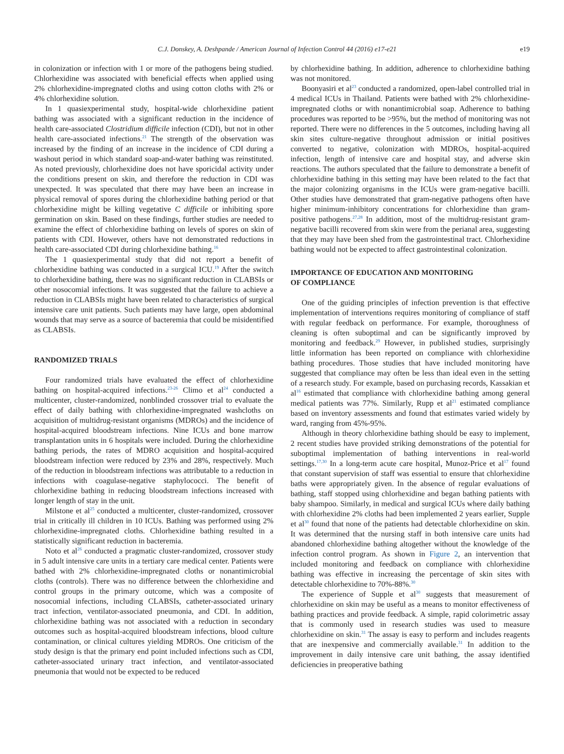C.J. Donskey, A. Deshpande / American Journal of Infection Control 44 (2016) e17-e21 e19
in colonization or infection with 1 or more of the pathogens being studied. Chlorhexidine was associated with beneficial effects when applied using 2% chlorhexidine-impregnated cloths and using cotton cloths with 2% or 4% chlorhexidine solution.
In 1 quasiexperimental study, hospital-wide chlorhexidine patient bathing was associated with a significant reduction in the incidence of health care-associated Clostridium difficile infection (CDI), but not in other health care-associated infections.<sup>21</sup> The strength of the observation was increased by the finding of an increase in the incidence of CDI during a washout period in which standard soap-and-water bathing was reinstituted. As noted previously, chlorhexidine does not have sporicidal activity under the conditions present on skin, and therefore the reduction in CDI was unexpected. It was speculated that there may have been an increase in physical removal of spores during the chlorhexidine bathing period or that chlorhexidine might be killing vegetative C difficile or inhibiting spore germination on skin. Based on these findings, further studies are needed to examine the effect of chlorhexidine bathing on levels of spores on skin of patients with CDI. However, others have not demonstrated reductions in health care-associated CDI during chlorhexidine bathing.<sup>16</sup>
The 1 quasiexperimental study that did not report a benefit of chlorhexidine bathing was conducted in a surgical ICU.<sup>19</sup> After the switch to chlorhexidine bathing, there was no significant reduction in CLABSIs or other nosocomial infections. It was suggested that the failure to achieve a reduction in CLABSIs might have been related to characteristics of surgical intensive care unit patients. Such patients may have large, open abdominal wounds that may serve as a source of bacteremia that could be misidentified as CLABSIs.
RANDOMIZED TRIALS
Four randomized trials have evaluated the effect of chlorhexidine bathing on hospital-acquired infections.<sup>23-26</sup> Climo et al<sup>24</sup> conducted a multicenter, cluster-randomized, nonblinded crossover trial to evaluate the effect of daily bathing with chlorhexidine-impregnated washcloths on acquisition of multidrug-resistant organisms (MDROs) and the incidence of hospital-acquired bloodstream infections. Nine ICUs and bone marrow transplantation units in 6 hospitals were included. During the chlorhexidine bathing periods, the rates of MDRO acquisition and hospital-acquired bloodstream infection were reduced by 23% and 28%, respectively. Much of the reduction in bloodstream infections was attributable to a reduction in infections with coagulase-negative staphylococci. The benefit of chlorhexidine bathing in reducing bloodstream infections increased with longer length of stay in the unit.
Milstone et al<sup>25</sup> conducted a multicenter, cluster-randomized, crossover trial in critically ill children in 10 ICUs. Bathing was performed using 2% chlorhexidine-impregnated cloths. Chlorhexidine bathing resulted in a statistically significant reduction in bacteremia.
Noto et al<sup>26</sup> conducted a pragmatic cluster-randomized, crossover study in 5 adult intensive care units in a tertiary care medical center. Patients were bathed with 2% chlorhexidine-impregnated cloths or nonantimicrobial cloths (controls). There was no difference between the chlorhexidine and control groups in the primary outcome, which was a composite of nosocomial infections, including CLABSIs, catheter-associated urinary tract infection, ventilator-associated pneumonia, and CDI. In addition, chlorhexidine bathing was not associated with a reduction in secondary outcomes such as hospital-acquired bloodstream infections, blood culture contamination, or clinical cultures yielding MDROs. One criticism of the study design is that the primary end point included infections such as CDI, catheter-associated urinary tract infection, and ventilator-associated pneumonia that would not be expected to be reduced
by chlorhexidine bathing. In addition, adherence to chlorhexidine bathing was not monitored.
Boonyasiri et al<sup>23</sup> conducted a randomized, open-label controlled trial in 4 medical ICUs in Thailand. Patients were bathed with 2% chlorhexidine-impregnated cloths or with nonantimicrobial soap. Adherence to bathing procedures was reported to be >95%, but the method of monitoring was not reported. There were no differences in the 5 outcomes, including having all skin sites culture-negative throughout admission or initial positives converted to negative, colonization with MDROs, hospital-acquired infection, length of intensive care and hospital stay, and adverse skin reactions. The authors speculated that the failure to demonstrate a benefit of chlorhexidine bathing in this setting may have been related to the fact that the major colonizing organisms in the ICUs were gram-negative bacilli. Other studies have demonstrated that gram-negative pathogens often have higher minimum-inhibitory concentrations for chlorhexidine than gram-positive pathogens.<sup>27,28</sup> In addition, most of the multidrug-resistant gram-negative bacilli recovered from skin were from the perianal area, suggesting that they may have been shed from the gastrointestinal tract. Chlorhexidine bathing would not be expected to affect gastrointestinal colonization.
IMPORTANCE OF EDUCATION AND MONITORING
OF COMPLIANCE
One of the guiding principles of infection prevention is that effective implementation of interventions requires monitoring of compliance of staff with regular feedback on performance. For example, thoroughness of cleaning is often suboptimal and can be significantly improved by monitoring and feedback.<sup>29</sup> However, in published studies, surprisingly little information has been reported on compliance with chlorhexidine bathing procedures. Those studies that have included monitoring have suggested that compliance may often be less than ideal even in the setting of a research study. For example, based on purchasing records, Kassakian et al<sup>16</sup> estimated that compliance with chlorhexidine bathing among general medical patients was 77%. Similarly, Rupp et al<sup>21</sup> estimated compliance based on inventory assessments and found that estimates varied widely by ward, ranging from 45%-95%.
Although in theory chlorhexidine bathing should be easy to implement, 2 recent studies have provided striking demonstrations of the potential for suboptimal implementation of bathing interventions in real-world settings.<sup>17,30</sup> In a long-term acute care hospital, Munoz-Price et al<sup>17</sup> found that constant supervision of staff was essential to ensure that chlorhexidine baths were appropriately given. In the absence of regular evaluations of bathing, staff stopped using chlorhexidine and began bathing patients with baby shampoo. Similarly, in medical and surgical ICUs where daily bathing with chlorhexidine 2% cloths had been implemented 2 years earlier, Supple et al<sup>30</sup> found that none of the patients had detectable chlorhexidine on skin. It was determined that the nursing staff in both intensive care units had abandoned chlorhexidine bathing altogether without the knowledge of the infection control program. As shown in Figure 2, an intervention that included monitoring and feedback on compliance with chlorhexidine bathing was effective in increasing the percentage of skin sites with detectable chlorhexidine to 70%-88%.<sup>30</sup>
The experience of Supple et al<sup>30</sup> suggests that measurement of chlorhexidine on skin may be useful as a means to monitor effectiveness of bathing practices and provide feedback. A simple, rapid colorimetric assay that is commonly used in research studies was used to measure chlorhexidine on skin.<sup>31</sup> The assay is easy to perform and includes reagents that are inexpensive and commercially available.<sup>31</sup> In addition to the improvement in daily intensive care unit bathing, the assay identified deficiencies in preoperative bathing